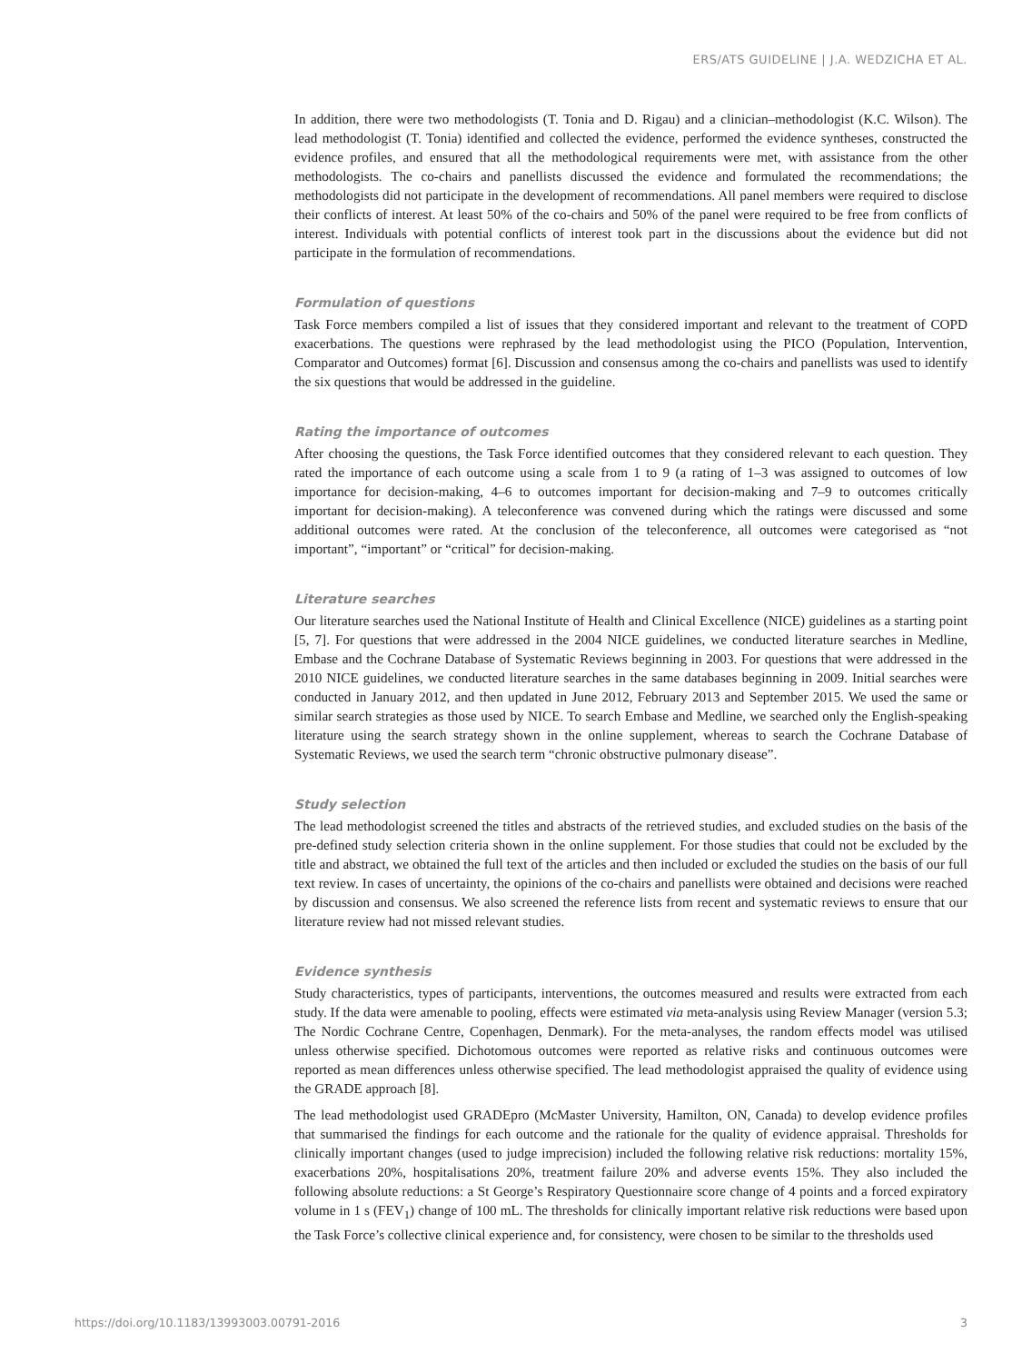ERS/ATS GUIDELINE | J.A. WEDZICHA ET AL.
In addition, there were two methodologists (T. Tonia and D. Rigau) and a clinician–methodologist (K.C. Wilson). The lead methodologist (T. Tonia) identified and collected the evidence, performed the evidence syntheses, constructed the evidence profiles, and ensured that all the methodological requirements were met, with assistance from the other methodologists. The co-chairs and panellists discussed the evidence and formulated the recommendations; the methodologists did not participate in the development of recommendations. All panel members were required to disclose their conflicts of interest. At least 50% of the co-chairs and 50% of the panel were required to be free from conflicts of interest. Individuals with potential conflicts of interest took part in the discussions about the evidence but did not participate in the formulation of recommendations.
Formulation of questions
Task Force members compiled a list of issues that they considered important and relevant to the treatment of COPD exacerbations. The questions were rephrased by the lead methodologist using the PICO (Population, Intervention, Comparator and Outcomes) format [6]. Discussion and consensus among the co-chairs and panellists was used to identify the six questions that would be addressed in the guideline.
Rating the importance of outcomes
After choosing the questions, the Task Force identified outcomes that they considered relevant to each question. They rated the importance of each outcome using a scale from 1 to 9 (a rating of 1–3 was assigned to outcomes of low importance for decision-making, 4–6 to outcomes important for decision-making and 7–9 to outcomes critically important for decision-making). A teleconference was convened during which the ratings were discussed and some additional outcomes were rated. At the conclusion of the teleconference, all outcomes were categorised as “not important”, “important” or “critical” for decision-making.
Literature searches
Our literature searches used the National Institute of Health and Clinical Excellence (NICE) guidelines as a starting point [5, 7]. For questions that were addressed in the 2004 NICE guidelines, we conducted literature searches in Medline, Embase and the Cochrane Database of Systematic Reviews beginning in 2003. For questions that were addressed in the 2010 NICE guidelines, we conducted literature searches in the same databases beginning in 2009. Initial searches were conducted in January 2012, and then updated in June 2012, February 2013 and September 2015. We used the same or similar search strategies as those used by NICE. To search Embase and Medline, we searched only the English-speaking literature using the search strategy shown in the online supplement, whereas to search the Cochrane Database of Systematic Reviews, we used the search term “chronic obstructive pulmonary disease”.
Study selection
The lead methodologist screened the titles and abstracts of the retrieved studies, and excluded studies on the basis of the pre-defined study selection criteria shown in the online supplement. For those studies that could not be excluded by the title and abstract, we obtained the full text of the articles and then included or excluded the studies on the basis of our full text review. In cases of uncertainty, the opinions of the co-chairs and panellists were obtained and decisions were reached by discussion and consensus. We also screened the reference lists from recent and systematic reviews to ensure that our literature review had not missed relevant studies.
Evidence synthesis
Study characteristics, types of participants, interventions, the outcomes measured and results were extracted from each study. If the data were amenable to pooling, effects were estimated via meta-analysis using Review Manager (version 5.3; The Nordic Cochrane Centre, Copenhagen, Denmark). For the meta-analyses, the random effects model was utilised unless otherwise specified. Dichotomous outcomes were reported as relative risks and continuous outcomes were reported as mean differences unless otherwise specified. The lead methodologist appraised the quality of evidence using the GRADE approach [8].
The lead methodologist used GRADEpro (McMaster University, Hamilton, ON, Canada) to develop evidence profiles that summarised the findings for each outcome and the rationale for the quality of evidence appraisal. Thresholds for clinically important changes (used to judge imprecision) included the following relative risk reductions: mortality 15%, exacerbations 20%, hospitalisations 20%, treatment failure 20% and adverse events 15%. They also included the following absolute reductions: a St George’s Respiratory Questionnaire score change of 4 points and a forced expiratory volume in 1 s (FEV<sub>1</sub>) change of 100 mL. The thresholds for clinically important relative risk reductions were based upon the Task Force’s collective clinical experience and, for consistency, were chosen to be similar to the thresholds used
https://doi.org/10.1183/13993003.00791-2016 3